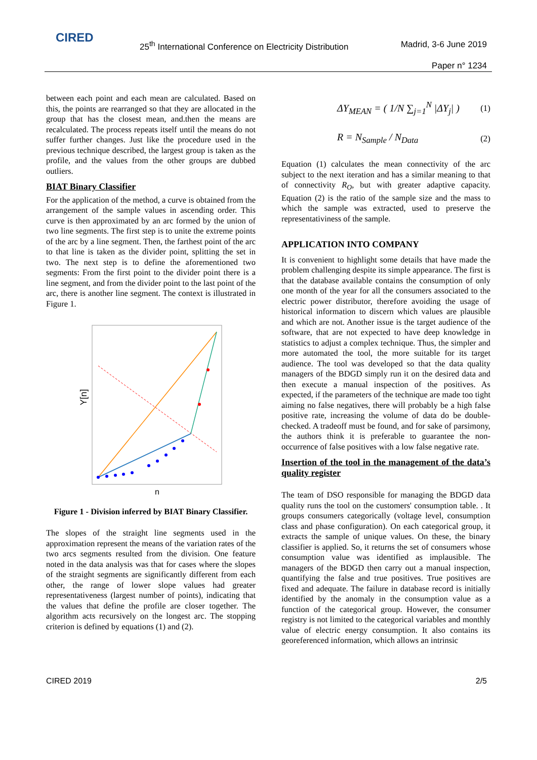CIRED
25<sup>th</sup> International Conference on Electricity Distribution
Madrid, 3-6 June 2019
Paper n° 1234
between each point and each mean are calculated. Based on this, the points are rearranged so that they are allocated in the group that has the closest mean, and.then the means are recalculated. The process repeats itself until the means do not suffer further changes. Just like the procedure used in the previous technique described, the largest group is taken as the profile, and the values from the other groups are dubbed outliers.
BIAT Binary Classifier
For the application of the method, a curve is obtained from the arrangement of the sample values in ascending order. This curve is then approximated by an arc formed by the union of two line segments. The first step is to unite the extreme points of the arc by a line segment. Then, the farthest point of the arc to that line is taken as the divider point, splitting the set in two. The next step is to define the aforementioned two segments: From the first point to the divider point there is a line segment, and from the divider point to the last point of the arc, there is another line segment. The context is illustrated in Figure 1.
Y[n]
n
Figure 1 - Division inferred by BIAT Binary Classifier.
The slopes of the straight line segments used in the approximation represent the means of the variation rates of the two arcs segments resulted from the division. One feature noted in the data analysis was that for cases where the slopes of the straight segments are significantly different from each other, the range of lower slope values had greater representativeness (largest number of points), indicating that the values that define the profile are closer together. The algorithm acts recursively on the longest arc. The stopping criterion is defined by equations (1) and (2).
ΔY<sub>MEAN</sub> = ( 1/N ∑<sub>j=1</sub><sup>N</sup> |ΔY<sub>j</sub>| ) (1)
R = N<sub>Sample</sub> / N<sub>Data</sub> (2)
Equation (1) calculates the mean connectivity of the arc subject to the next iteration and has a similar meaning to that of connectivity R<sub>O</sub>, but with greater adaptive capacity. Equation (2) is the ratio of the sample size and the mass to which the sample was extracted, used to preserve the representativiness of the sample.
APPLICATION INTO COMPANY
It is convenient to highlight some details that have made the problem challenging despite its simple appearance. The first is that the database available contains the consumption of only one month of the year for all the consumers associated to the electric power distributor, therefore avoiding the usage of historical information to discern which values are plausible and which are not. Another issue is the target audience of the software, that are not expected to have deep knowledge in statistics to adjust a complex technique. Thus, the simpler and more automated the tool, the more suitable for its target audience. The tool was developed so that the data quality managers of the BDGD simply run it on the desired data and then execute a manual inspection of the positives. As expected, if the parameters of the technique are made too tight aiming no false negatives, there will probably be a high false positive rate, increasing the volume of data do be double-checked. A tradeoff must be found, and for sake of parsimony, the authors think it is preferable to guarantee the non-occurrence of false positives with a low false negative rate.
Insertion of the tool in the management of the data’s quality register
The team of DSO responsible for managing the BDGD data quality runs the tool on the customers' consumption table. . It groups consumers categorically (voltage level, consumption class and phase configuration). On each categorical group, it extracts the sample of unique values. On these, the binary classifier is applied. So, it returns the set of consumers whose consumption value was identified as implausible. The managers of the BDGD then carry out a manual inspection, quantifying the false and true positives. True positives are fixed and adequate. The failure in database record is initially identified by the anomaly in the consumption value as a function of the categorical group. However, the consumer registry is not limited to the categorical variables and monthly value of electric energy consumption. It also contains its georeferenced information, which allows an intrinsic
CIRED 2019 2/5